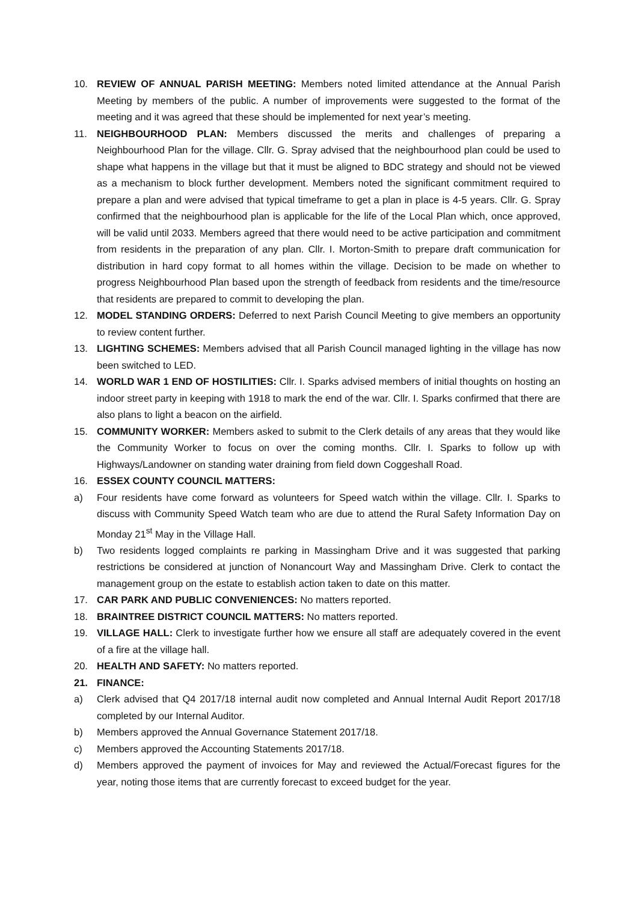10. REVIEW OF ANNUAL PARISH MEETING: Members noted limited attendance at the Annual Parish Meeting by members of the public. A number of improvements were suggested to the format of the meeting and it was agreed that these should be implemented for next year’s meeting.
11. NEIGHBOURHOOD PLAN: Members discussed the merits and challenges of preparing a Neighbourhood Plan for the village. Cllr. G. Spray advised that the neighbourhood plan could be used to shape what happens in the village but that it must be aligned to BDC strategy and should not be viewed as a mechanism to block further development. Members noted the significant commitment required to prepare a plan and were advised that typical timeframe to get a plan in place is 4-5 years. Cllr. G. Spray confirmed that the neighbourhood plan is applicable for the life of the Local Plan which, once approved, will be valid until 2033. Members agreed that there would need to be active participation and commitment from residents in the preparation of any plan. Cllr. I. Morton-Smith to prepare draft communication for distribution in hard copy format to all homes within the village. Decision to be made on whether to progress Neighbourhood Plan based upon the strength of feedback from residents and the time/resource that residents are prepared to commit to developing the plan.
12. MODEL STANDING ORDERS: Deferred to next Parish Council Meeting to give members an opportunity to review content further.
13. LIGHTING SCHEMES: Members advised that all Parish Council managed lighting in the village has now been switched to LED.
14. WORLD WAR 1 END OF HOSTILITIES: Cllr. I. Sparks advised members of initial thoughts on hosting an indoor street party in keeping with 1918 to mark the end of the war. Cllr. I. Sparks confirmed that there are also plans to light a beacon on the airfield.
15. COMMUNITY WORKER: Members asked to submit to the Clerk details of any areas that they would like the Community Worker to focus on over the coming months. Cllr. I. Sparks to follow up with Highways/Landowner on standing water draining from field down Coggeshall Road.
16. ESSEX COUNTY COUNCIL MATTERS:
a) Four residents have come forward as volunteers for Speed watch within the village. Cllr. I. Sparks to discuss with Community Speed Watch team who are due to attend the Rural Safety Information Day on Monday 21<sup>st</sup> May in the Village Hall.
b) Two residents logged complaints re parking in Massingham Drive and it was suggested that parking restrictions be considered at junction of Nonancourt Way and Massingham Drive. Clerk to contact the management group on the estate to establish action taken to date on this matter.
17. CAR PARK AND PUBLIC CONVENIENCES: No matters reported.
18. BRAINTREE DISTRICT COUNCIL MATTERS: No matters reported.
19. VILLAGE HALL: Clerk to investigate further how we ensure all staff are adequately covered in the event of a fire at the village hall.
20. HEALTH AND SAFETY: No matters reported.
21. FINANCE:
a) Clerk advised that Q4 2017/18 internal audit now completed and Annual Internal Audit Report 2017/18 completed by our Internal Auditor.
b) Members approved the Annual Governance Statement 2017/18.
c) Members approved the Accounting Statements 2017/18.
d) Members approved the payment of invoices for May and reviewed the Actual/Forecast figures for the year, noting those items that are currently forecast to exceed budget for the year.